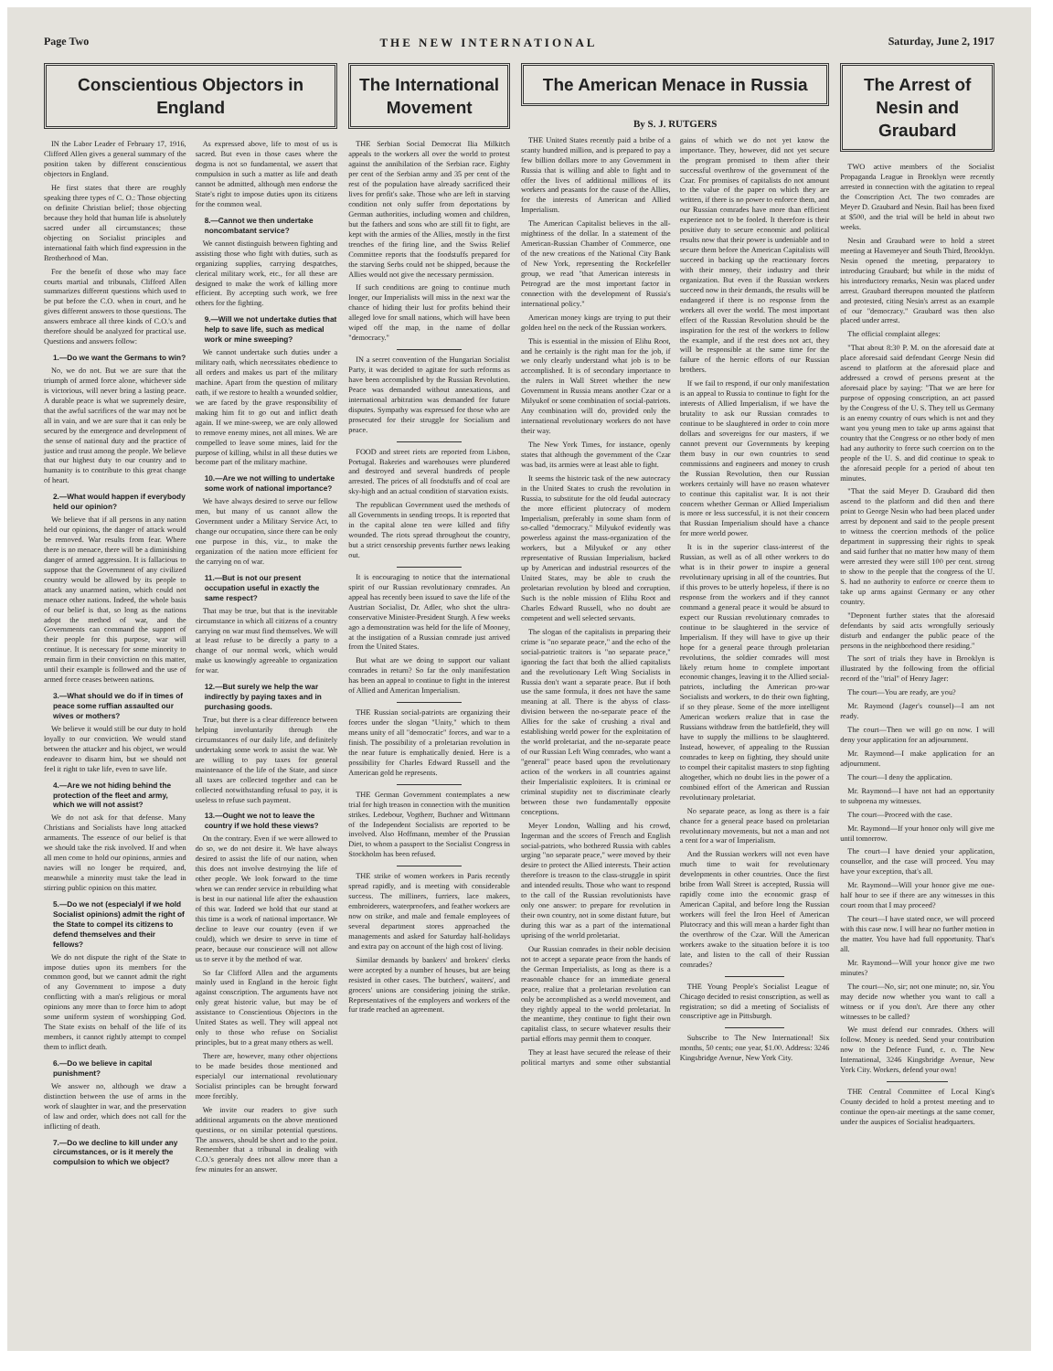Page Two THE NEW INTERNATIONAL Saturday, June 2, 1917
Conscientious Objectors in England
IN the Labor Leader of February 17, 1916, Clifford Allen gives a general summary of the position taken by different conscientious objectors in England.
He first states that there are roughly speaking three types of C. O.: Those objecting on definite Christian belief; those objecting because they hold that human life is absolutely sacred under all circumstances; those objecting on Socialist principles and international faith which find expression in the Brotherhood of Man.
For the benefit of those who may face courts martial and tribunals, Clifford Allen summarizes different questions which used to be put before the C.O. when in court, and he gives different answers to those questions. The answers embrace all three kinds of C.O.'s and therefore should be analyzed for practical use. Questions and answers follow:
1.—Do we want the Germans to win?
No, we do not. But we are sure that the triumph of armed force alone, whichever side is victorious, will never bring a lasting peace. A durable peace is what we supremely desire, that the awful sacrifices of the war may not be all in vain, and we are sure that it can only be secured by the emergence and development of the sense of national duty and the practice of justice and trust among the people. We believe that our highest duty to our country and to humanity is to contribute to this great change of heart.
2.—What would happen if everybody held our opinion?
We believe that if all persons in any nation held our opinions, the danger of attack would be removed. War results from fear. Where there is no menace, there will be a diminishing danger of armed aggression. It is fallacious to suppose that the Government of any civilized country would be allowed by its people to attack any unarmed nation, which could not menace other nations. Indeed, the whole basis of our belief is that, so long as the nations adopt the method of war, and the Governments can command the support of their people for this purpose, war will continue. It is necessary for some minority to remain firm in their conviction on this matter, until their example is followed and the use of armed force ceases between nations.
3.—What should we do if in times of peace some ruffian assaulted our wives or mothers?
We believe it would still be our duty to hold loyally to our conviction. We would stand between the attacker and his object, we would endeavor to disarm him, but we should not feel it right to take life, even to save life.
4.—Are we not hiding behind the protection of the fleet and army, which we will not assist?
We do not ask for that defense. Many Christians and Socialists have long attacked armaments. The essence of our belief is that we should take the risk involved. If and when all men come to hold our opinions, armies and navies will no longer be required, and, meanwhile a minority must take the lead in stirring public opinion on this matter.
5.—Do we not (especialyl if we hold Socialist opinions) admit the right of the State to compel its citizens to defend themselves and their fellows?
We do not dispute the right of the State to impose duties upon its members for the common good, but we cannot admit the right of any Government to impose a duty conflicting with a man's religious or moral opinions any more than to force him to adopt some uniform system of worshipping God. The State exists on behalf of the life of its members, it cannot rightly attempt to compel them to inflict death.
6.—Do we believe in capital punishment?
We answer no, although we draw a distinction between the use of arms in the work of slaughter in war, and the preservation of law and order, which does not call for the inflicting of death.
7.—Do we decline to kill under any circumstances, or is it merely the compulsion to which we object?
As expressed above, life to most of us is sacred. But even in those cases where the dogma is not so fundamental, we assert that compulsion in such a matter as life and death cannot be admitted, although men endorse the State's right to impose duties upon its citizens for the common weal.
8.—Cannot we then undertake noncombatant service?
We cannot distinguish between fighting and assisting those who fight with duties, such as organizing supplies, carrying despatches, clerical military work, etc., for all these are designed to make the work of killing more efficient. By accepting such work, we free others for the fighting.
9.—Will we not undertake duties that help to save life, such as medical work or mine sweeping?
We cannot undertake such duties under a military oath, which necessitates obedience to all orders and makes us part of the military machine. Apart from the question of military oath, if we restore to health a wounded soldier, we are faced by the grave responsibility of making him fit to go out and inflict death again. If we mine-sweep, we are only allowed to remove enemy mines, not all mines. We are compelled to leave some mines, laid for the purpose of killing, whilst in all these duties we become part of the military machine.
10.—Are we not willing to undertake some work of national importance?
We have always desired to serve our fellow men, but many of us cannot allow the Government under a Military Service Act, to change our occupation, since there can be only one purpose in this, viz., to make the organization of the nation more efficient for the carrying on of war.
11.—But is not our present occupation useful in exactly the same respect?
That may be true, but that is the inevitable circumstance in which all citizens of a country carrying on war must find themselves. We will at least refuse to be directly a party to a change of our normal work, which would make us knowingly agreeable to organization for war.
12.—But surely we help the war indirectly by paying taxes and in purchasing goods.
True, but there is a clear difference between helping involuntarily through the circumstances of our daily life, and definitely undertaking some work to assist the war. We are willing to pay taxes for general maintenance of the life of the State, and since all taxes are collected together and can be collected notwithstanding refusal to pay, it is useless to refuse such payment.
13.—Ought we not to leave the country if we hold these views?
On the contrary. Even if we were allowed to do so, we do not desire it. We have always desired to assist the life of our nation, when this does not involve destroying the life of other people. We look forward to the time when we can render service in rebuilding what is best in our national life after the exhaustion of this war. Indeed we hold that our stand at this time is a work of national importance. We decline to leave our country (even if we could), which we desire to serve in time of peace, because our conscience will not allow us to serve it by the method of war.
So far Clifford Allen and the arguments mainly used in England in the heroic fight against conscription. The arguments have not only great historic value, but may be of assistance to Conscientious Objectors in the United States as well. They will appeal not only to those who refuse on Socialist principles, but to a great many others as well.
There are, however, many other objections to be made besides those mentioned and especialyl our international revolutionary Socialist principles can be brought forward more forcibly.
We invite our readers to give such additional arguments on the above mentioned questions, or on similar potential questions. The answers, should be short and to the point. Remember that a tribunal in dealing with C.O.'s generaly does not allow more than a few minutes for an answer.
The International Movement
THE Serbian Social Democrat Ilia Milkitch appeals to the workers all over the world to protest against the annihilation of the Serbian race. Eighty per cent of the Serbian army and 35 per cent of the rest of the population have already sacrificed their lives for profit's sake. Those who are left in starving condition not only suffer from deportations by German authorities, including women and children, but the fathers and sons who are still fit to fight, are kept with the armies of the Allies, mostly in the first trenches of the firing line, and the Swiss Relief Committee reports that the foodstuffs prepared for the starving Serbs could not be shipped, because the Allies would not give the necessary permission.
If such conditions are going to continue much longer, our Imperialists will miss in the next war the chance of hiding their lust for profits behind their alleged love for small nations, which will have been wiped off the map, in the name of dollar "democracy."
IN a secret convention of the Hungarian Socialist Party, it was decided to agitate for such reforms as have been accomplished by the Russian Revolution. Peace was demanded without annexations, and international arbitration was demanded for future disputes. Sympathy was expressed for those who are prosecuted for their struggle for Socialism and peace.
FOOD and street riots are reported from Lisbon, Portugal. Bakeries and warehouses were plundered and destroyed and several hundreds of people arrested. The prices of all foodstuffs and of coal are sky-high and an actual condition of starvation exists.
The republican Government used the methods of all Governments in sending troops. It is reported that in the capital alone ten were killed and fifty wounded. The riots spread throughout the country, but a strict censorship prevents further news leaking out.
It is encouraging to notice that the international spirit of our Russian revolutionary comrades. An appeal has recently been issued to save the life of the Austrian Socialist, Dr. Adler, who shot the ultra-conservative Minister-President Sturgh. A few weeks ago a demonstration was held for the life of Mooney, at the instigation of a Russian comrade just arrived from the United States.
But what are we doing to support our valiant comrades in return? So far the only manifestation has been an appeal to continue to fight in the interest of Allied and American Imperialism.
THE Russian social-patriots are organizing their forces under the slogan "Unity," which to them means unity of all "democratic" forces, and war to a finish. The possibility of a proletarian revolution in the near future is emphatically denied. Here is a possibility for Charles Edward Russell and the American gold he represents.
THE German Government contemplates a new trial for high treason in connection with the munition strikes. Ledebour, Vogtherr, Buchner and Wittmann of the Independent Socialists are reported to be involved. Also Hoffmann, member of the Prussian Diet, to whom a passport to the Socialist Congress in Stockholm has been refused.
THE strike of women workers in Paris recently spread rapidly, and is meeting with considerable success. The milliners, furriers, lace makers, embroiderers, waterproofers, and feather workers are now on strike, and male and female employees of several department stores approached the managements and asked for Saturday half-holidays and extra pay on account of the high cost of living.
Similar demands by bankers' and brokers' clerks were accepted by a number of houses, but are being resisted in other cases. The butchers', waiters', and grocers' unions are considering joining the strike. Representatives of the employers and workers of the fur trade reached an agreement.
The American Menace in Russia
By S. J. RUTGERS
THE United States recently paid a bribe of a scanty hundred million, and is prepared to pay a few billion dollars more to any Government in Russia that is willing and able to fight and to offer the lives of additional millions of its workers and peasants for the cause of the Allies, for the interests of American and Allied Imperialism.
The American Capitalist believes in the all-mightiness of the dollar. In a statement of the American-Russian Chamber of Commerce, one of the new creations of the National City Bank of New York, representing the Rockefeller group, we read "that American interests in Petrograd are the most important factor in connection with the development of Russia's international policy."
American money kings are trying to put their golden heel on the neck of the Russian workers.
This is essential in the mission of Elihu Root, and he certainly is the right man for the job, if we only clearly understand what job is to be accomplished. It is of secondary importance to the rulers in Wall Street whether the new Government in Russia means another Czar or a Milyukof or some combination of social-patriots. Any combination will do, provided only the international revolutionary workers do not have their way.
The New York Times, for instance, openly states that although the government of the Czar was bad, its armies were at least able to fight.
It seems the historic task of the new autocracy in the United States to crush the revolution in Russia, to substitute for the old feudal autocracy the more efficient plutocracy of modern Imperialism, preferably in some sham form of so-called "democracy." Milyukof evidently was powerless against the mass-organization of the workers, but a Milyukof or any other representative of Russian Imperialism, backed up by American and industrial resources of the United States, may be able to crush the proletarian revolution by blood and corruption. Such is the noble mission of Elihu Root and Charles Edward Russell, who no doubt are competent and well selected servants.
The slogan of the capitalists in preparing their crime is "no separate peace," and the echo of the social-patriotic traitors is "no separate peace," ignoring the fact that both the allied capitalists and the revolutionary Left Wing Socialists in Russia don't want a separate peace. But if both use the same formula, it does not have the same meaning at all. There is the abyss of class-division between the no-separate peace of the Allies for the sake of crushing a rival and establishing world power for the exploitation of the world proletariat, and the no-separate peace of our Russian Left Wing comrades, who want a "general" peace based upon the revolutionary action of the workers in all countries against their Imperialistic exploiters. It is criminal or criminal stupidity not to discriminate clearly between those two fundamentally opposite conceptions.
Meyer London, Walling and his crowd, Ingerman and the scores of French and English social-patriots, who bothered Russia with cables urging "no separate peace," were moved by their desire to protect the Allied interests. Their action therefore is treason to the class-struggle in spirit and intended results. Those who want to respond to the call of the Russian revolutionists have only one answer: to prepare for revolution in their own country, not in some distant future, but during this war as a part of the international uprising of the world proletariat.
Our Russian comrades in their noble decision not to accept a separate peace from the hands of the German Imperialists, as long as there is a reasonable chance for an immediate general peace, realize that a proletarian revolution can only be accomplished as a world movement, and they rightly appeal to the world proletariat. In the meantime, they continue to fight their own capitalist class, to secure whatever results their partial efforts may permit them to conquer.
They at least have secured the release of their political martyrs and some other substantial gains of which we do not yet know the importance. They, however, did not yet secure the program promised to them after their successful overthrow of the government of the Czar. For promises of capitalists do not amount to the value of the paper on which they are written, if there is no power to enforce them, and our Russian comrades have more than efficient experience not to be fooled. It therefore is their positive duty to secure economic and political results now that their power is undeniable and to secure them before the American Capitalists will succeed in backing up the reactionary forces with their money, their industry and their organization. But even if the Russian workers succeed now in their demands, the results will be endangered if there is no response from the workers all over the world. The most important effect of the Russian Revolution should be the inspiration for the rest of the workers to follow the example, and if the rest does not act, they will be responsible at the same time for the failure of the heroic efforts of our Russian brothers.
If we fail to respond, if our only manifestation is an appeal to Russia to continue to fight for the interests of Allied Imperialism, if we have the brutality to ask our Russian comrades to continue to be slaughtered in order to coin more dollars and sovereigns for our masters, if we cannot prevent our Governments by keeping them busy in our own countries to send commissions and engineers and money to crush the Russian Revolution, then our Russian workers certainly will have no reason whatever to continue this capitalist war. It is not their concern whether German or Allied Imperialism is more or less successful, it is not their concern that Russian Imperialism should have a chance for more world power.
It is in the superior class-interest of the Russian, as well as of all other workers to do what is in their power to inspire a general revolutionary uprising in all of the countries. But if this proves to be utterly hopeless, if there is no response from the workers and if they cannot command a general peace it would be absurd to expect our Russian revolutionary comrades to continue to be slaughtered in the service of Imperialism. If they will have to give up their hope for a general peace through proletarian revolutions, the soldier comrades will most likely return home to complete important economic changes, leaving it to the Allied social-patriots, including the American pro-war Socialists and workers, to do their own fighting, if so they please. Some of the more intelligent American workers realize that in case the Russians withdraw from the battlefield, they will have to supply the millions to be slaughtered. Instead, however, of appealing to the Russian comrades to keep on fighting, they should unite to compel their capitalist masters to stop fighting altogether, which no doubt lies in the power of a combined effort of the American and Russian revolutionary proletariat.
No separate peace, as long as there is a fair chance for a general peace based on proletarian revolutionary movements, but not a man and not a cent for a war of Imperialism.
And the Russian workers will not even have much time to wait for revolutionary developments in other countries. Once the first bribe from Wall Street is accepted, Russia will rapidly come into the economic grasp of American Capital, and before long the Russian workers will feel the Iron Heel of American Plutocracy and this will mean a harder fight than the overthrow of the Czar. Will the American workers awake to the situation before it is too late, and listen to the call of their Russian comrades?
THE Young People's Socialist League of Chicago decided to resist conscription, as well as registration; so did a meeting of Socialists of conscriptive age in Pittsburgh.
Subscribe to The New International! Six months, 50 cents; one year, $1.00. Address: 3246 Kingsbridge Avenue, New York City.
The Arrest of Nesin and Graubard
TWO active members of the Socialist Propaganda League in Brooklyn were recently arrested in connection with the agitation to repeal the Conscription Act. The two comrades are Meyer D. Graubard and Nesin. Bail has been fixed at $500, and the trial will be held in about two weeks.
Nesin and Graubard were to hold a street meeting at Havemeyer and South Third, Brooklyn. Nesin opened the meeting, preparatory to introducing Graubard; but while in the midst of his introductory remarks, Nesin was placed under arrest. Graubard thereupon mounted the platform and protested, citing Nesin's arrest as an example of our "democracy." Graubard was then also placed under arrest.
The official complaint alleges:
"That about 8:30 P. M. on the aforesaid date at place aforesaid said defendant George Nesin did ascend to platform at the aforesaid place and addressed a crowd of persons present at the aforesaid place by saying: "That we are here for purpose of opposing conscription, an act passed by the Congress of the U. S. They tell us Germany is an enemy country of ours which is not and they want you young men to take up arms against that country that the Congress or no other body of men had any authority to force such coercion on to the people of the U. S. and did continue to speak to the aforesaid people for a period of about ten minutes.
"That the said Meyer D. Graubard did then ascend to the platform and did then and there point to George Nesin who had been placed under arrest by deponent and said to the people present to witness the coercion methods of the police department in suppressing their rights to speak and said further that no matter how many of them were arrested they were still 100 per cent. strong to show to the people that the congress of the U. S. had no authority to enforce or coerce them to take up arms against Germany or any other country.
"Deponent further states that the aforesaid defendants by said acts wrongfully seriously disturb and endanger the public peace of the persons in the neighborhood there residing."
The sort of trials they have in Brooklyn is illustrated by the following from the official record of the "trial" of Henry Jager:
The court—You are ready, are you?
Mr. Raymond (Jager's counsel)—I am not ready.
The court—Then we will go on now. I will deny your application for an adjournment.
Mr. Raymond—I make application for an adjournment.
The court—I deny the application.
Mr. Raymond—I have not had an opportunity to subpoena my witnesses.
The court—Proceed with the case.
Mr. Raymond—If your honor only will give me until tomorrow.
The court—I have denied your application, counsellor, and the case will proceed. You may have your exception, that's all.
Mr. Raymond—Will your honor give me one-half hour to see if there are any witnesses in this court room that I may proceed?
The court—I have stated once, we will proceed with this case now. I will hear no further motion in the matter. You have had full opportunity. That's all.
Mr. Raymond—Will your honor give me two minutes?
The court—No, sir; not one minute; no, sir. You may decide now whether you want to call a witness or if you don't. Are there any other witnesses to be called?
We must defend our comrades. Others will follow. Money is needed. Send your contribution now to the Defence Fund, c. o. The New International, 3246 Kingsbridge Avenue, New York City. Workers, defend your own!
THE Central Committee of Local King's County decided to hold a protest meeting and to continue the open-air meetings at the same corner, under the auspices of Socialist headquarters.